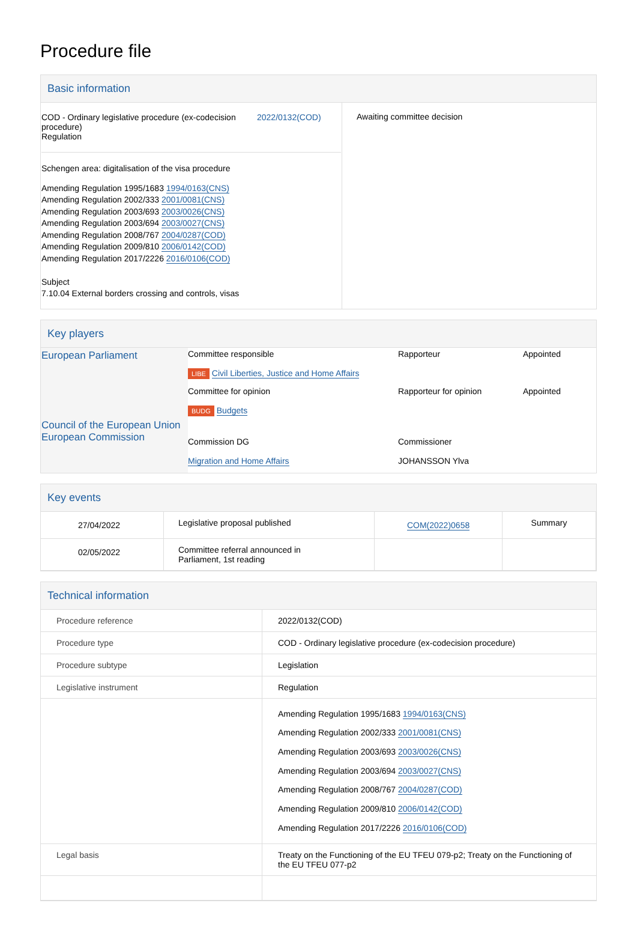Procedure file
Basic information
| / COD - Ordinary legislative procedure (ex-codecision procedure) Regulation / 2022/0132(COD) / Schengen area: digitalisation of the visa procedure Amending Regulation 1995/1683 1994/0163(CNS) Amending Regulation 2002/333 2001/0081(CNS) Amending Regulation 2003/693 2003/0026(CNS) Amending Regulation 2003/694 2003/0027(CNS) Amending Regulation 2008/767 2004/0287(COD) Amending Regulation 2009/810 2006/0142(COD) Amending Regulation 2017/2226 2016/0106(COD) Subject 7.10.04 External borders crossing and controls, visas | Awaiting committee decision |
Key players
| European Parliament Council of the European Union European Commission | Committee responsible LIBE Civil Liberties, Justice and Home Affairs | Rapporteur | Appointed |
| | Committee for opinion BUDG Budgets | Rapporteur for opinion | Appointed |
| | Commission DG Migration and Home Affairs | Commissioner JOHANSSON Ylva | |
Key events
| 27/04/2022 | Legislative proposal published | COM(2022)0658 | Summary |
| 02/05/2022 | Committee referral announced in Parliament, 1st reading | | |
Technical information
| Procedure reference | 2022/0132(COD) |
| Procedure type | COD - Ordinary legislative procedure (ex-codecision procedure) |
| Procedure subtype | Legislation |
| Legislative instrument | Regulation |
| | Amending Regulation 1995/1683 1994/0163(CNS) Amending Regulation 2002/333 2001/0081(CNS) Amending Regulation 2003/693 2003/0026(CNS) Amending Regulation 2003/694 2003/0027(CNS) Amending Regulation 2008/767 2004/0287(COD) Amending Regulation 2009/810 2006/0142(COD) Amending Regulation 2017/2226 2016/0106(COD) |
| Legal basis | Treaty on the Functioning of the EU TFEU 079-p2; Treaty on the Functioning of the EU TFEU 077-p2 |